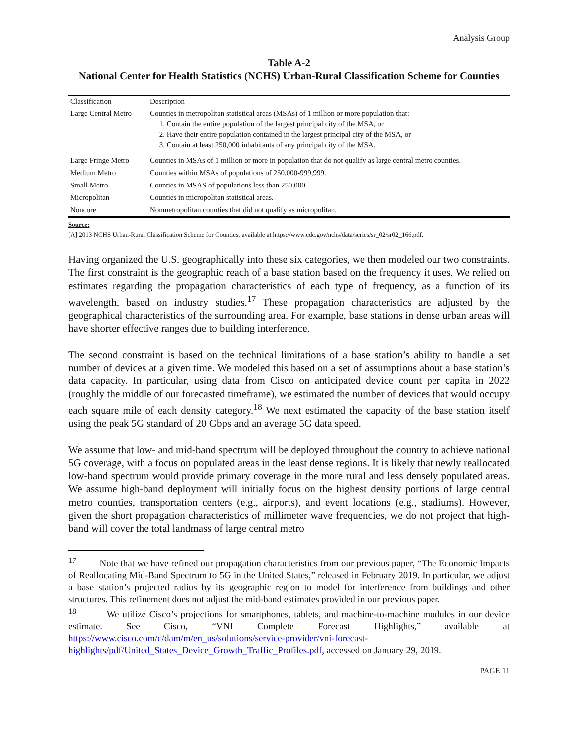Analysis Group
Table A-2
National Center for Health Statistics (NCHS) Urban-Rural Classification Scheme for Counties
| Classification | Description |
| --- | --- |
| Large Central Metro | Counties in metropolitan statistical areas (MSAs) of 1 million or more population that: 1. Contain the entire population of the largest principal city of the MSA, or 2. Have their entire population contained in the largest principal city of the MSA, or 3. Contain at least 250,000 inhabitants of any principal city of the MSA. |
| Large Fringe Metro | Counties in MSAs of 1 million or more in population that do not qualify as large central metro counties. |
| Medium Metro | Counties within MSAs of populations of 250,000-999,999. |
| Small Metro | Counties in MSAS of populations less than 250,000. |
| Micropolitan | Counties in micropolitan statistical areas. |
| Noncore | Nonmetropolitan counties that did not qualify as micropolitan. |
Source:
[A] 2013 NCHS Urban-Rural Classification Scheme for Counties, available at https://www.cdc.gov/nchs/data/series/sr_02/sr02_166.pdf.
Having organized the U.S. geographically into these six categories, we then modeled our two constraints. The first constraint is the geographic reach of a base station based on the frequency it uses. We relied on estimates regarding the propagation characteristics of each type of frequency, as a function of its wavelength, based on industry studies.<sup>17</sup> These propagation characteristics are adjusted by the geographical characteristics of the surrounding area. For example, base stations in dense urban areas will have shorter effective ranges due to building interference.
The second constraint is based on the technical limitations of a base station’s ability to handle a set number of devices at a given time. We modeled this based on a set of assumptions about a base station’s data capacity. In particular, using data from Cisco on anticipated device count per capita in 2022 (roughly the middle of our forecasted timeframe), we estimated the number of devices that would occupy each square mile of each density category.<sup>18</sup> We next estimated the capacity of the base station itself using the peak 5G standard of 20 Gbps and an average 5G data speed.
We assume that low- and mid-band spectrum will be deployed throughout the country to achieve national 5G coverage, with a focus on populated areas in the least dense regions. It is likely that newly reallocated low-band spectrum would provide primary coverage in the more rural and less densely populated areas. We assume high-band deployment will initially focus on the highest density portions of large central metro counties, transportation centers (e.g., airports), and event locations (e.g., stadiums). However, given the short propagation characteristics of millimeter wave frequencies, we do not project that high-band will cover the total landmass of large central metro
<sup>17</sup> Note that we have refined our propagation characteristics from our previous paper, “The Economic Impacts of Reallocating Mid-Band Spectrum to 5G in the United States,” released in February 2019. In particular, we adjust a base station’s projected radius by its geographic region to model for interference from buildings and other structures. This refinement does not adjust the mid-band estimates provided in our previous paper.
<sup>18</sup> We utilize Cisco’s projections for smartphones, tablets, and machine-to-machine modules in our device estimate. See Cisco, “VNI Complete Forecast Highlights,” available at https://www.cisco.com/c/dam/m/en_us/solutions/service-provider/vni-forecast-highlights/pdf/United_States_Device_Growth_Traffic_Profiles.pdf, accessed on January 29, 2019.
PAGE 11